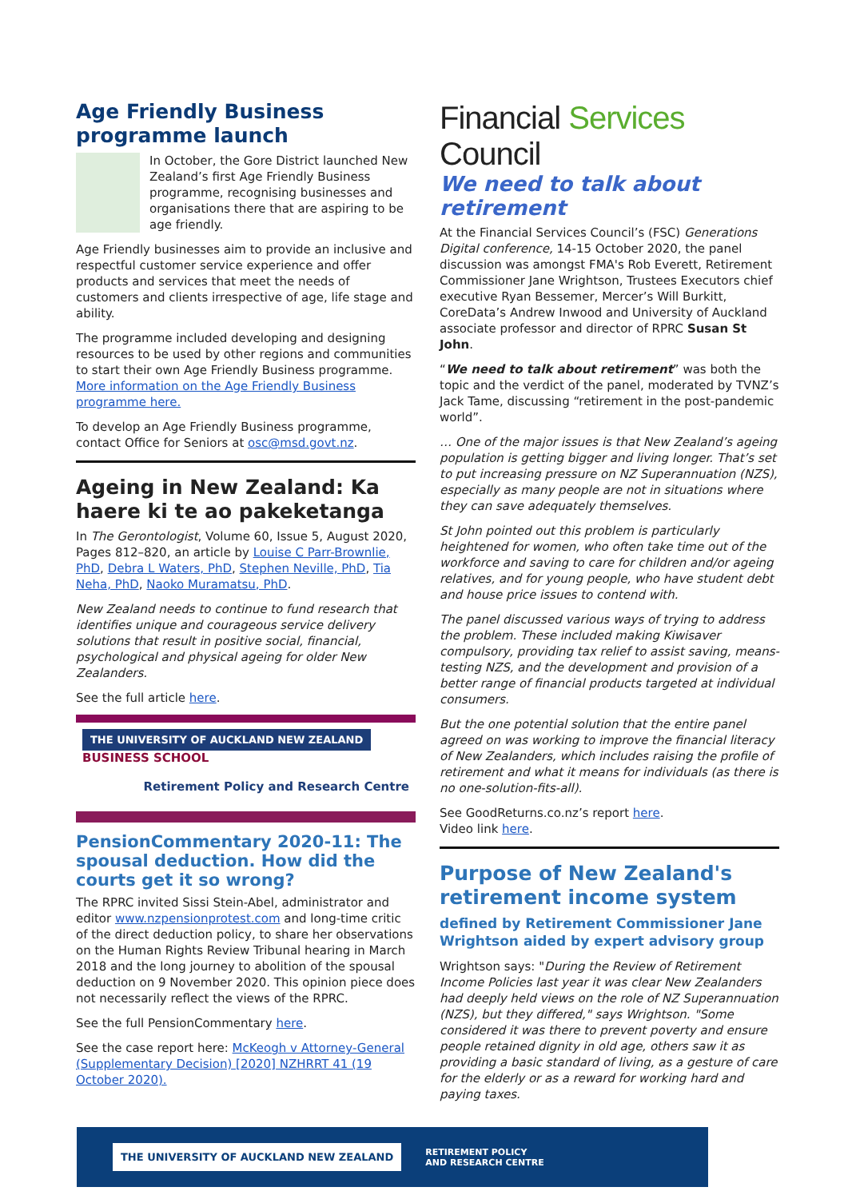Age Friendly Business programme launch
In October, the Gore District launched New Zealand’s first Age Friendly Business programme, recognising businesses and organisations there that are aspiring to be age friendly.
Age Friendly businesses aim to provide an inclusive and respectful customer service experience and offer products and services that meet the needs of customers and clients irrespective of age, life stage and ability.
The programme included developing and designing resources to be used by other regions and communities to start their own Age Friendly Business programme. More information on the Age Friendly Business programme here.
To develop an Age Friendly Business programme, contact Office for Seniors at osc@msd.govt.nz.
Ageing in New Zealand: Ka haere ki te ao pakeketanga
In The Gerontologist, Volume 60, Issue 5, August 2020, Pages 812–820, an article by Louise C Parr-Brownlie, PhD, Debra L Waters, PhD, Stephen Neville, PhD, Tia Neha, PhD, Naoko Muramatsu, PhD.
New Zealand needs to continue to fund research that identifies unique and courageous service delivery solutions that result in positive social, financial, psychological and physical ageing for older New Zealanders.
See the full article here.
THE UNIVERSITY OF AUCKLAND NEW ZEALAND BUSINESS SCHOOL
Retirement Policy and Research Centre
PensionCommentary 2020-11: The spousal deduction. How did the courts get it so wrong?
The RPRC invited Sissi Stein-Abel, administrator and editor www.nzpensionprotest.com and long-time critic of the direct deduction policy, to share her observations on the Human Rights Review Tribunal hearing in March 2018 and the long journey to abolition of the spousal deduction on 9 November 2020. This opinion piece does not necessarily reflect the views of the RPRC.
See the full PensionCommentary here.
See the case report here: McKeogh v Attorney-General (Supplementary Decision) [2020] NZHRRT 41 (19 October 2020).
Financial Services Council
We need to talk about retirement
At the Financial Services Council’s (FSC) Generations Digital conference, 14-15 October 2020, the panel discussion was amongst FMA's Rob Everett, Retirement Commissioner Jane Wrightson, Trustees Executors chief executive Ryan Bessemer, Mercer’s Will Burkitt, CoreData’s Andrew Inwood and University of Auckland associate professor and director of RPRC Susan St John.
“We need to talk about retirement” was both the topic and the verdict of the panel, moderated by TVNZ’s Jack Tame, discussing “retirement in the post-pandemic world”.
… One of the major issues is that New Zealand’s ageing population is getting bigger and living longer. That’s set to put increasing pressure on NZ Superannuation (NZS), especially as many people are not in situations where they can save adequately themselves.
St John pointed out this problem is particularly heightened for women, who often take time out of the workforce and saving to care for children and/or ageing relatives, and for young people, who have student debt and house price issues to contend with.
The panel discussed various ways of trying to address the problem. These included making Kiwisaver compulsory, providing tax relief to assist saving, means-testing NZS, and the development and provision of a better range of financial products targeted at individual consumers.
But the one potential solution that the entire panel agreed on was working to improve the financial literacy of New Zealanders, which includes raising the profile of retirement and what it means for individuals (as there is no one-solution-fits-all).
See GoodReturns.co.nz’s report here.
Video link here.
Purpose of New Zealand's retirement income system
defined by Retirement Commissioner Jane Wrightson aided by expert advisory group
Wrightson says: "During the Review of Retirement Income Policies last year it was clear New Zealanders had deeply held views on the role of NZ Superannuation (NZS), but they differed," says Wrightson. "Some considered it was there to prevent poverty and ensure people retained dignity in old age, others saw it as providing a basic standard of living, as a gesture of care for the elderly or as a reward for working hard and paying taxes.
THE UNIVERSITY OF AUCKLAND NEW ZEALAND RETIREMENT POLICY
AND RESEARCH CENTRE